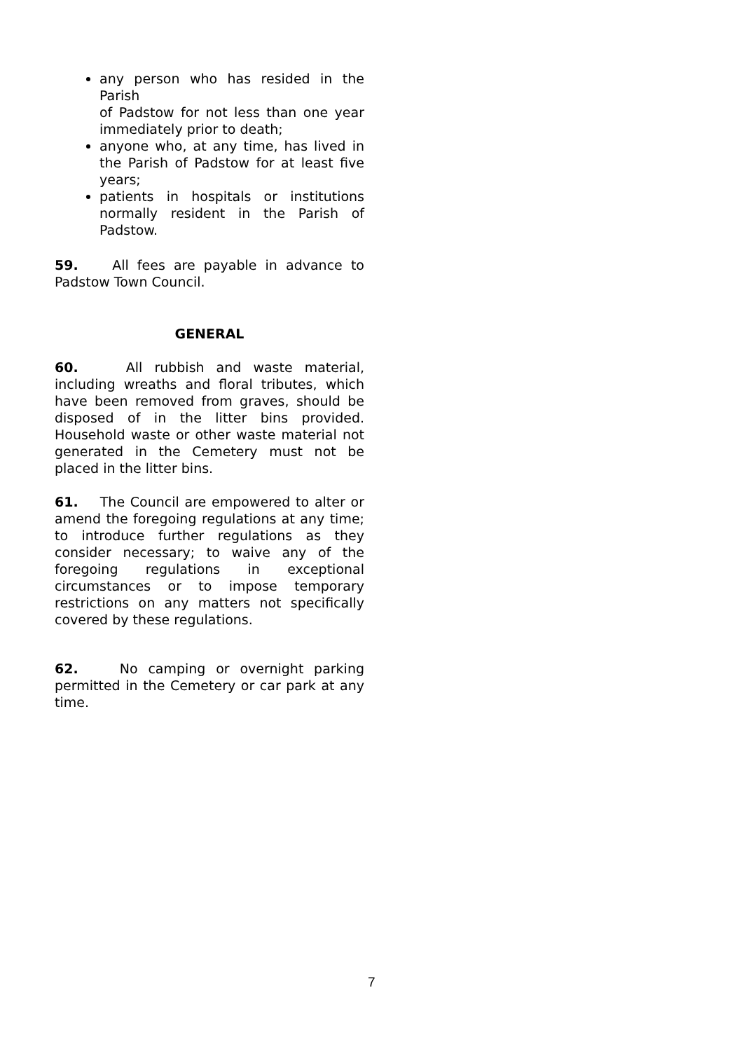any person who has resided in the Parish
of Padstow for not less than one year immediately prior to death;
anyone who, at any time, has lived in the Parish of Padstow for at least five years;
patients in hospitals or institutions normally resident in the Parish of Padstow.
59. All fees are payable in advance to Padstow Town Council.
GENERAL
60. All rubbish and waste material, including wreaths and floral tributes, which have been removed from graves, should be disposed of in the litter bins provided. Household waste or other waste material not generated in the Cemetery must not be placed in the litter bins.
61. The Council are empowered to alter or amend the foregoing regulations at any time; to introduce further regulations as they consider necessary; to waive any of the foregoing regulations in exceptional circumstances or to impose temporary restrictions on any matters not specifically covered by these regulations.
62. No camping or overnight parking permitted in the Cemetery or car park at any time.
7